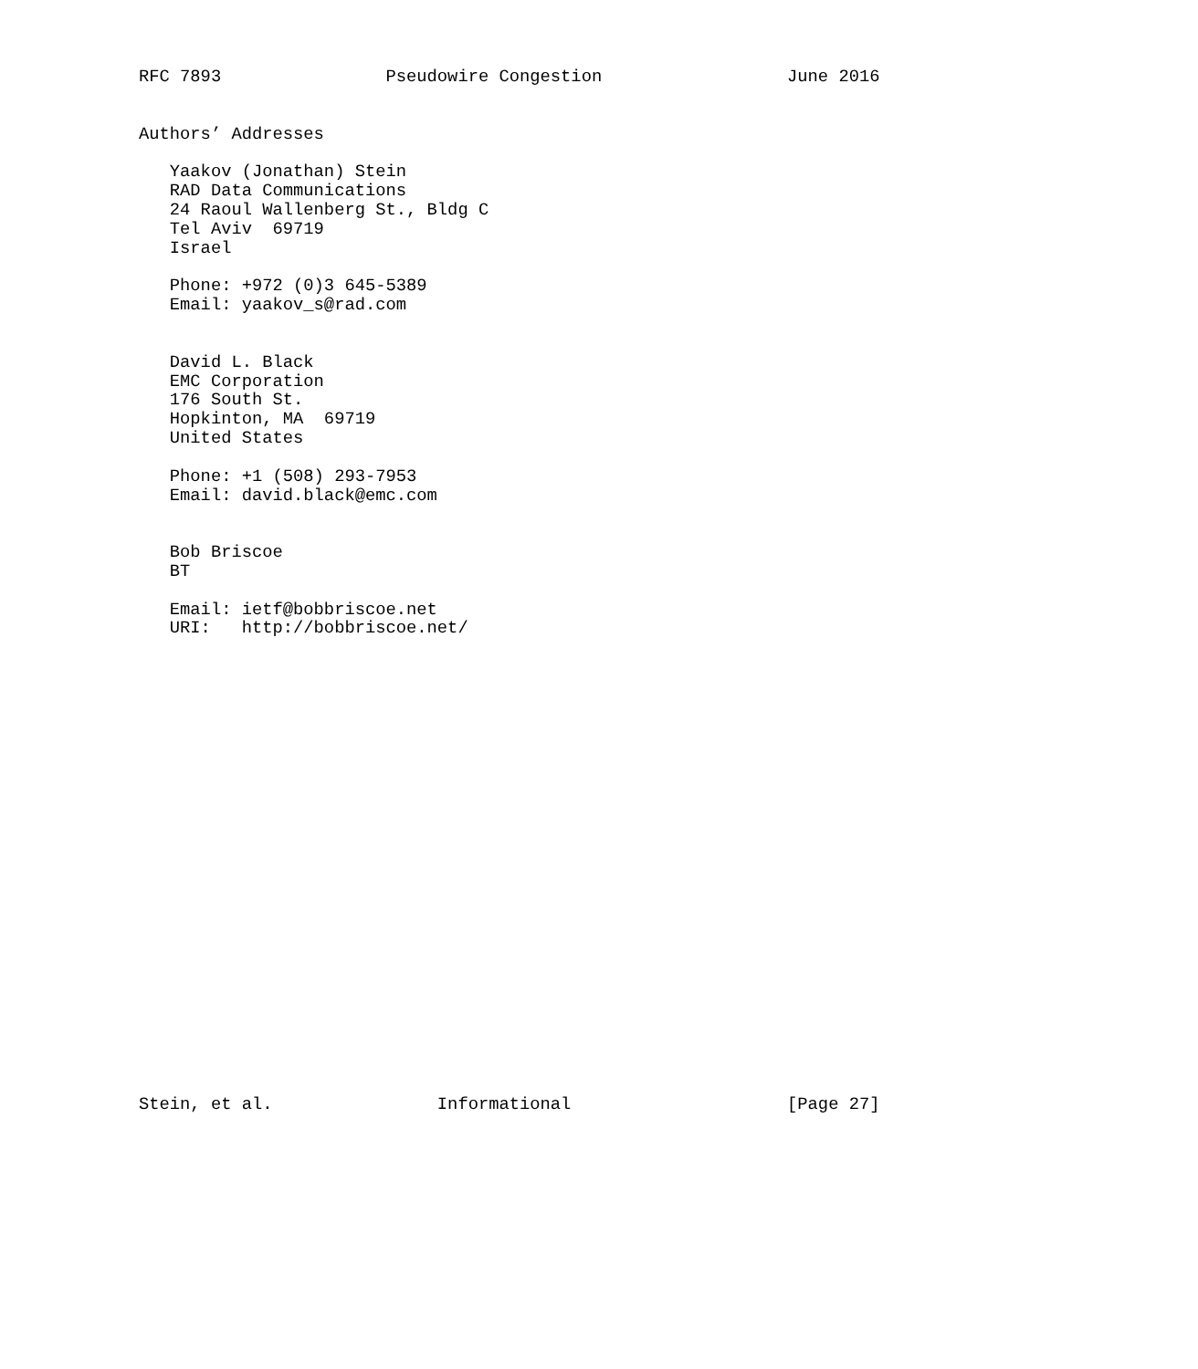RFC 7893                Pseudowire Congestion                  June 2016


Authors’ Addresses

   Yaakov (Jonathan) Stein
   RAD Data Communications
   24 Raoul Wallenberg St., Bldg C
   Tel Aviv  69719
   Israel

   Phone: +972 (0)3 645-5389
   Email: yaakov_s@rad.com


   David L. Black
   EMC Corporation
   176 South St.
   Hopkinton, MA  69719
   United States

   Phone: +1 (508) 293-7953
   Email: david.black@emc.com


   Bob Briscoe
   BT

   Email: ietf@bobbriscoe.net
   URI:   http://bobbriscoe.net/
























Stein, et al.                Informational                     [Page 27]